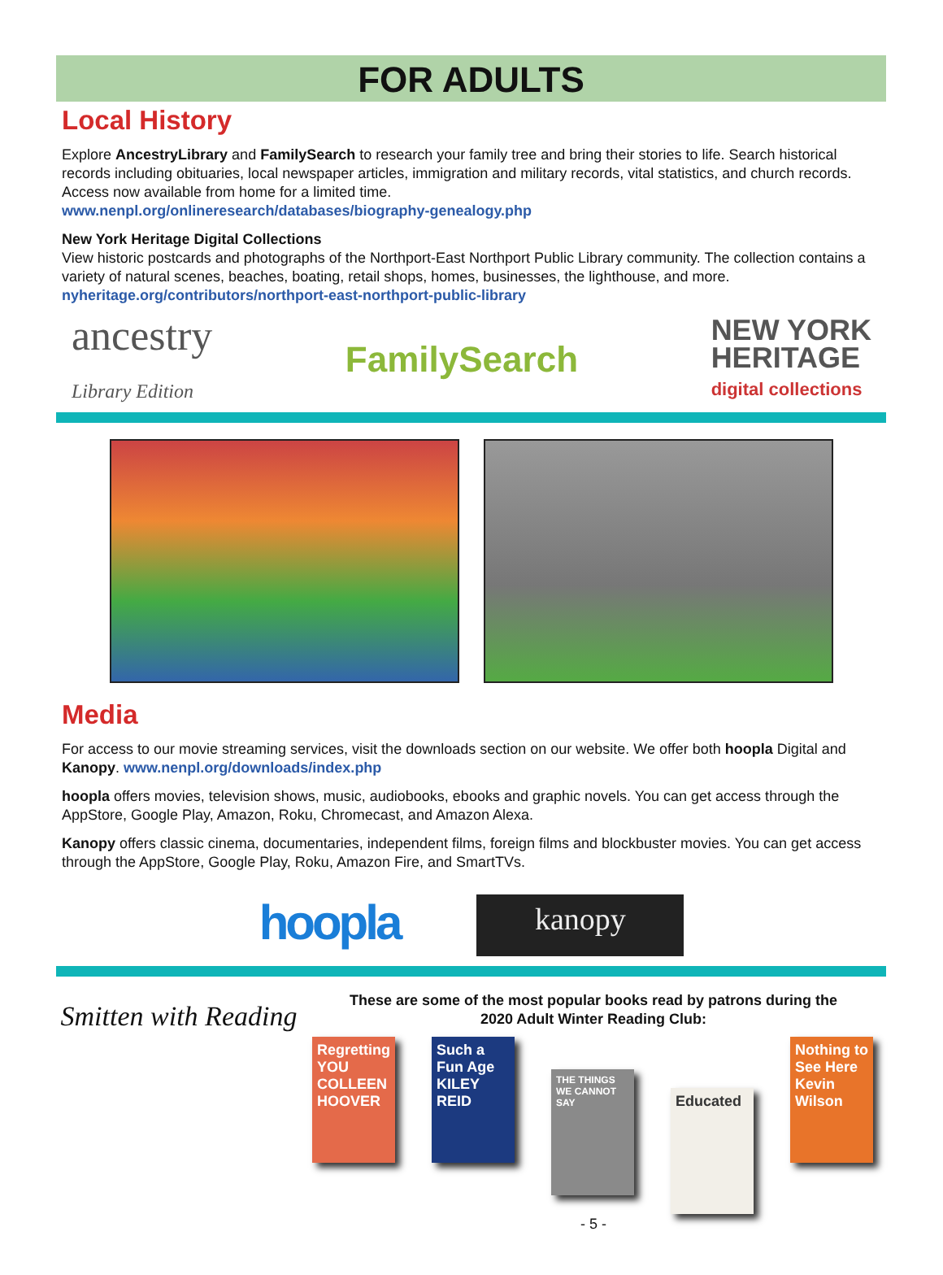FOR ADULTS
Local History
Explore AncestryLibrary and FamilySearch to research your family tree and bring their stories to life. Search historical records including obituaries, local newspaper articles, immigration and military records, vital statistics, and church records. Access now available from home for a limited time.
www.nenpl.org/onlineresearch/databases/biography-genealogy.php
New York Heritage Digital Collections
View historic postcards and photographs of the Northport-East Northport Public Library community. The collection contains a variety of natural scenes, beaches, boating, retail shops, homes, businesses, the lighthouse, and more.
nyheritage.org/contributors/northport-east-northport-public-library
ancestry
Library Edition
FamilySearch
NEW YORK
HERITAGE
digital collections
Media
For access to our movie streaming services, visit the downloads section on our website. We offer both hoopla Digital and Kanopy. www.nenpl.org/downloads/index.php
hoopla offers movies, television shows, music, audiobooks, ebooks and graphic novels. You can get access through the AppStore, Google Play, Amazon, Roku, Chromecast, and Amazon Alexa.
Kanopy offers classic cinema, documentaries, independent films, foreign films and blockbuster movies. You can get access through the AppStore, Google Play, Roku, Amazon Fire, and SmartTVs.
hoopla
kanopy
Smitten with Reading
These are some of the most popular books read by patrons during the
2020 Adult Winter Reading Club:
Regretting YOU COLLEEN HOOVER
Such a Fun Age KILEY REID
THE THINGS WE CANNOT SAY
Educated
Nothing to See Here Kevin Wilson
- 5 -